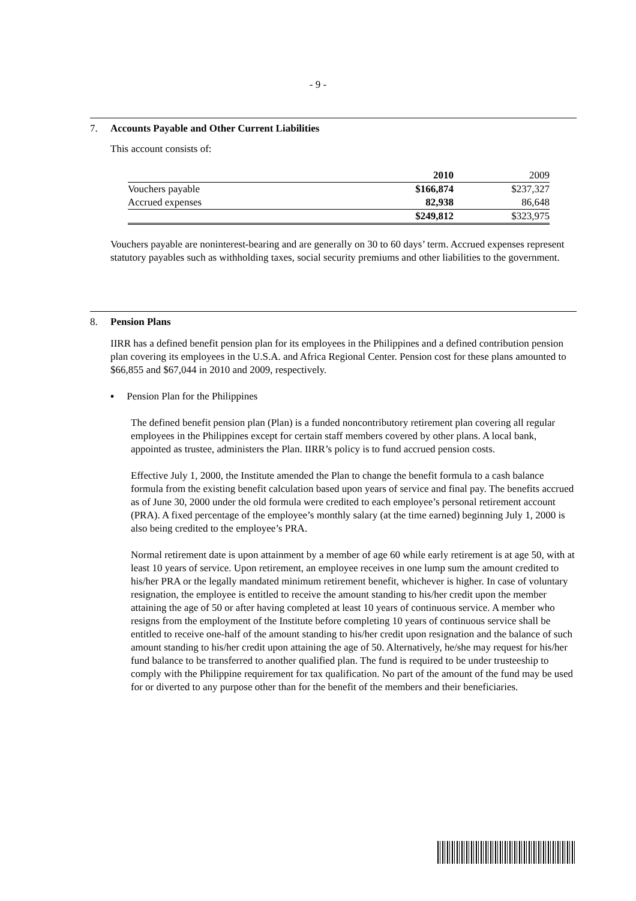- 9 -
7. Accounts Payable and Other Current Liabilities
This account consists of:
| | 2010 | | 2009 |
| Vouchers payable | $166,874 | | $237,327 |
| Accrued expenses | 82,938 | | 86,648 |
| | $249,812 | | $323,975 |
Vouchers payable are noninterest-bearing and are generally on 30 to 60 days’ term. Accrued expenses represent statutory payables such as withholding taxes, social security premiums and other liabilities to the government.
8. Pension Plans
IIRR has a defined benefit pension plan for its employees in the Philippines and a defined contribution pension plan covering its employees in the U.S.A. and Africa Regional Center. Pension cost for these plans amounted to $66,855 and $67,044 in 2010 and 2009, respectively.
▪ Pension Plan for the Philippines
The defined benefit pension plan (Plan) is a funded noncontributory retirement plan covering all regular employees in the Philippines except for certain staff members covered by other plans. A local bank, appointed as trustee, administers the Plan. IIRR’s policy is to fund accrued pension costs.
Effective July 1, 2000, the Institute amended the Plan to change the benefit formula to a cash balance formula from the existing benefit calculation based upon years of service and final pay. The benefits accrued as of June 30, 2000 under the old formula were credited to each employee’s personal retirement account (PRA). A fixed percentage of the employee’s monthly salary (at the time earned) beginning July 1, 2000 is also being credited to the employee’s PRA.
Normal retirement date is upon attainment by a member of age 60 while early retirement is at age 50, with at least 10 years of service. Upon retirement, an employee receives in one lump sum the amount credited to his/her PRA or the legally mandated minimum retirement benefit, whichever is higher. In case of voluntary resignation, the employee is entitled to receive the amount standing to his/her credit upon the member attaining the age of 50 or after having completed at least 10 years of continuous service. A member who resigns from the employment of the Institute before completing 10 years of continuous service shall be entitled to receive one-half of the amount standing to his/her credit upon resignation and the balance of such amount standing to his/her credit upon attaining the age of 50. Alternatively, he/she may request for his/her fund balance to be transferred to another qualified plan. The fund is required to be under trusteeship to comply with the Philippine requirement for tax qualification. No part of the amount of the fund may be used for or diverted to any purpose other than for the benefit of the members and their beneficiaries.